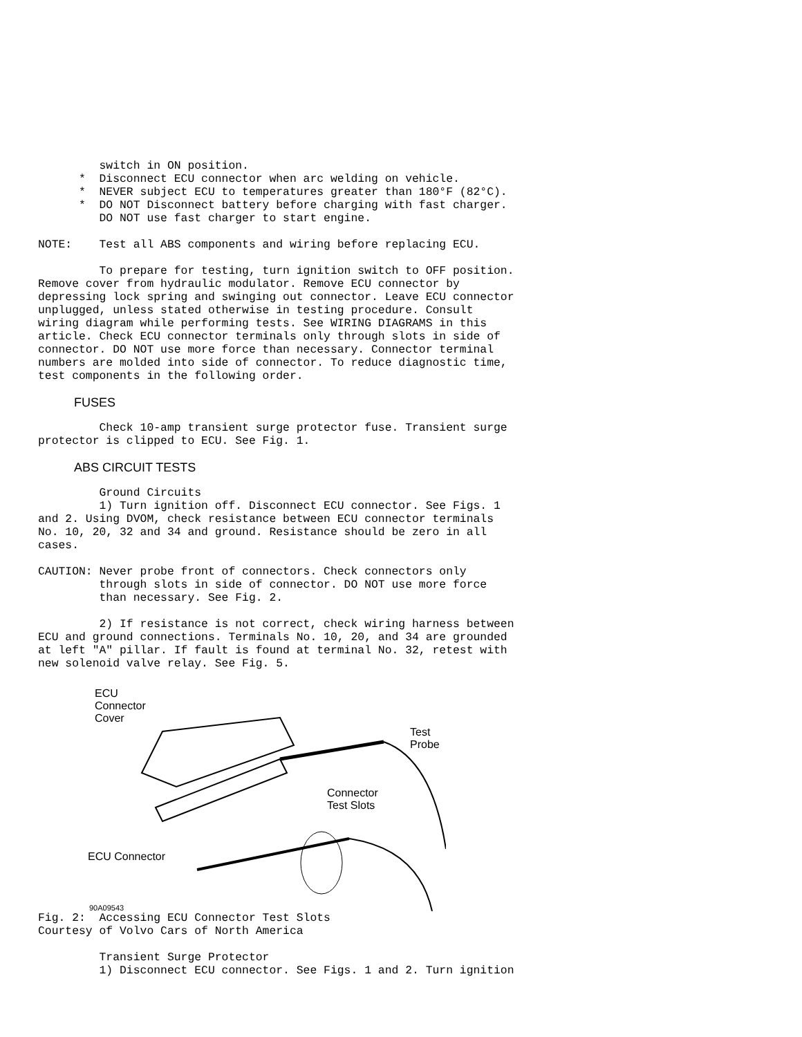switch in ON position.
      *  Disconnect ECU connector when arc welding on vehicle.
      *  NEVER subject ECU to temperatures greater than 180°F (82°C).
      *  DO NOT Disconnect battery before charging with fast charger.
         DO NOT use fast charger to start engine.
NOTE:    Test all ABS components and wiring before replacing ECU.
         To prepare for testing, turn ignition switch to OFF position.
Remove cover from hydraulic modulator. Remove ECU connector by
depressing lock spring and swinging out connector. Leave ECU connector
unplugged, unless stated otherwise in testing procedure. Consult
wiring diagram while performing tests. See WIRING DIAGRAMS in this
article. Check ECU connector terminals only through slots in side of
connector. DO NOT use more force than necessary. Connector terminal
numbers are molded into side of connector. To reduce diagnostic time,
test components in the following order.
FUSES
         Check 10-amp transient surge protector fuse. Transient surge
protector is clipped to ECU. See Fig. 1.
ABS CIRCUIT TESTS
         Ground Circuits
         1) Turn ignition off. Disconnect ECU connector. See Figs. 1
and 2. Using DVOM, check resistance between ECU connector terminals
No. 10, 20, 32 and 34 and ground. Resistance should be zero in all
cases.
CAUTION: Never probe front of connectors. Check connectors only
         through slots in side of connector. DO NOT use more force
         than necessary. See Fig. 2.
         2) If resistance is not correct, check wiring harness between
ECU and ground connections. Terminals No. 10, 20, and 34 are grounded
at left "A" pillar. If fault is found at terminal No. 32, retest with
new solenoid valve relay. See Fig. 5.
ECU
Connector
Cover
Test
Probe
Connector
Test Slots
ECU Connector
90A09543
Fig. 2:  Accessing ECU Connector Test Slots
Courtesy of Volvo Cars of North America
         Transient Surge Protector
         1) Disconnect ECU connector. See Figs. 1 and 2. Turn ignition